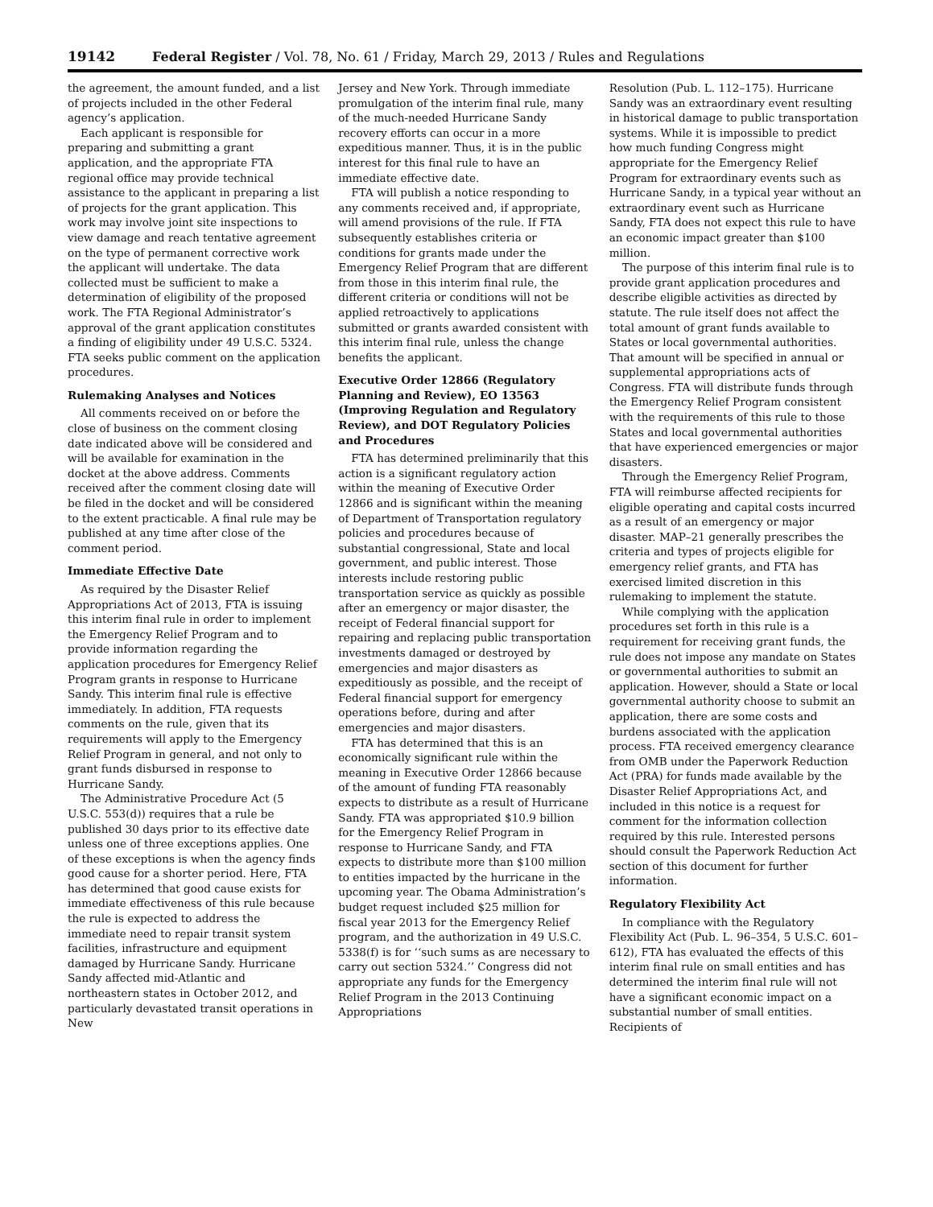19142 Federal Register / Vol. 78, No. 61 / Friday, March 29, 2013 / Rules and Regulations
the agreement, the amount funded, and a list of projects included in the other Federal agency’s application.
Each applicant is responsible for preparing and submitting a grant application, and the appropriate FTA regional office may provide technical assistance to the applicant in preparing a list of projects for the grant application. This work may involve joint site inspections to view damage and reach tentative agreement on the type of permanent corrective work the applicant will undertake. The data collected must be sufficient to make a determination of eligibility of the proposed work. The FTA Regional Administrator’s approval of the grant application constitutes a finding of eligibility under 49 U.S.C. 5324. FTA seeks public comment on the application procedures.
Rulemaking Analyses and Notices
All comments received on or before the close of business on the comment closing date indicated above will be considered and will be available for examination in the docket at the above address. Comments received after the comment closing date will be filed in the docket and will be considered to the extent practicable. A final rule may be published at any time after close of the comment period.
Immediate Effective Date
As required by the Disaster Relief Appropriations Act of 2013, FTA is issuing this interim final rule in order to implement the Emergency Relief Program and to provide information regarding the application procedures for Emergency Relief Program grants in response to Hurricane Sandy. This interim final rule is effective immediately. In addition, FTA requests comments on the rule, given that its requirements will apply to the Emergency Relief Program in general, and not only to grant funds disbursed in response to Hurricane Sandy.
The Administrative Procedure Act (5 U.S.C. 553(d)) requires that a rule be published 30 days prior to its effective date unless one of three exceptions applies. One of these exceptions is when the agency finds good cause for a shorter period. Here, FTA has determined that good cause exists for immediate effectiveness of this rule because the rule is expected to address the immediate need to repair transit system facilities, infrastructure and equipment damaged by Hurricane Sandy. Hurricane Sandy affected mid-Atlantic and northeastern states in October 2012, and particularly devastated transit operations in New
Jersey and New York. Through immediate promulgation of the interim final rule, many of the much-needed Hurricane Sandy recovery efforts can occur in a more expeditious manner. Thus, it is in the public interest for this final rule to have an immediate effective date.
FTA will publish a notice responding to any comments received and, if appropriate, will amend provisions of the rule. If FTA subsequently establishes criteria or conditions for grants made under the Emergency Relief Program that are different from those in this interim final rule, the different criteria or conditions will not be applied retroactively to applications submitted or grants awarded consistent with this interim final rule, unless the change benefits the applicant.
Executive Order 12866 (Regulatory Planning and Review), EO 13563 (Improving Regulation and Regulatory Review), and DOT Regulatory Policies and Procedures
FTA has determined preliminarily that this action is a significant regulatory action within the meaning of Executive Order 12866 and is significant within the meaning of Department of Transportation regulatory policies and procedures because of substantial congressional, State and local government, and public interest. Those interests include restoring public transportation service as quickly as possible after an emergency or major disaster, the receipt of Federal financial support for repairing and replacing public transportation investments damaged or destroyed by emergencies and major disasters as expeditiously as possible, and the receipt of Federal financial support for emergency operations before, during and after emergencies and major disasters.
FTA has determined that this is an economically significant rule within the meaning in Executive Order 12866 because of the amount of funding FTA reasonably expects to distribute as a result of Hurricane Sandy. FTA was appropriated $10.9 billion for the Emergency Relief Program in response to Hurricane Sandy, and FTA expects to distribute more than $100 million to entities impacted by the hurricane in the upcoming year. The Obama Administration’s budget request included $25 million for fiscal year 2013 for the Emergency Relief program, and the authorization in 49 U.S.C. 5338(f) is for ‘‘such sums as are necessary to carry out section 5324.’’ Congress did not appropriate any funds for the Emergency Relief Program in the 2013 Continuing Appropriations
Resolution (Pub. L. 112–175). Hurricane Sandy was an extraordinary event resulting in historical damage to public transportation systems. While it is impossible to predict how much funding Congress might appropriate for the Emergency Relief Program for extraordinary events such as Hurricane Sandy, in a typical year without an extraordinary event such as Hurricane Sandy, FTA does not expect this rule to have an economic impact greater than $100 million.
The purpose of this interim final rule is to provide grant application procedures and describe eligible activities as directed by statute. The rule itself does not affect the total amount of grant funds available to States or local governmental authorities. That amount will be specified in annual or supplemental appropriations acts of Congress. FTA will distribute funds through the Emergency Relief Program consistent with the requirements of this rule to those States and local governmental authorities that have experienced emergencies or major disasters.
Through the Emergency Relief Program, FTA will reimburse affected recipients for eligible operating and capital costs incurred as a result of an emergency or major disaster. MAP–21 generally prescribes the criteria and types of projects eligible for emergency relief grants, and FTA has exercised limited discretion in this rulemaking to implement the statute.
While complying with the application procedures set forth in this rule is a requirement for receiving grant funds, the rule does not impose any mandate on States or governmental authorities to submit an application. However, should a State or local governmental authority choose to submit an application, there are some costs and burdens associated with the application process. FTA received emergency clearance from OMB under the Paperwork Reduction Act (PRA) for funds made available by the Disaster Relief Appropriations Act, and included in this notice is a request for comment for the information collection required by this rule. Interested persons should consult the Paperwork Reduction Act section of this document for further information.
Regulatory Flexibility Act
In compliance with the Regulatory Flexibility Act (Pub. L. 96–354, 5 U.S.C. 601–612), FTA has evaluated the effects of this interim final rule on small entities and has determined the interim final rule will not have a significant economic impact on a substantial number of small entities. Recipients of